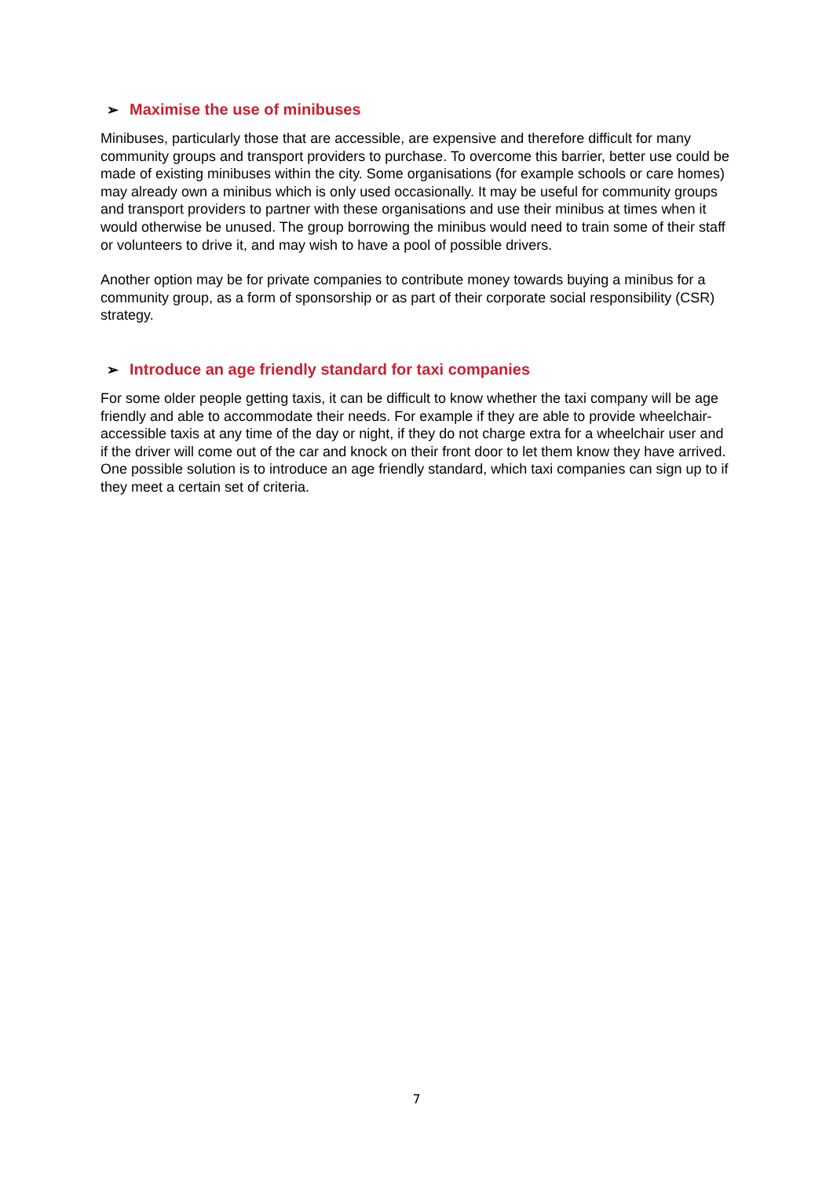➢ Maximise the use of minibuses
Minibuses, particularly those that are accessible, are expensive and therefore difficult for many community groups and transport providers to purchase. To overcome this barrier, better use could be made of existing minibuses within the city. Some organisations (for example schools or care homes) may already own a minibus which is only used occasionally. It may be useful for community groups and transport providers to partner with these organisations and use their minibus at times when it would otherwise be unused. The group borrowing the minibus would need to train some of their staff or volunteers to drive it, and may wish to have a pool of possible drivers.
Another option may be for private companies to contribute money towards buying a minibus for a community group, as a form of sponsorship or as part of their corporate social responsibility (CSR) strategy.
➢ Introduce an age friendly standard for taxi companies
For some older people getting taxis, it can be difficult to know whether the taxi company will be age friendly and able to accommodate their needs. For example if they are able to provide wheelchair-accessible taxis at any time of the day or night, if they do not charge extra for a wheelchair user and if the driver will come out of the car and knock on their front door to let them know they have arrived. One possible solution is to introduce an age friendly standard, which taxi companies can sign up to if they meet a certain set of criteria.
7